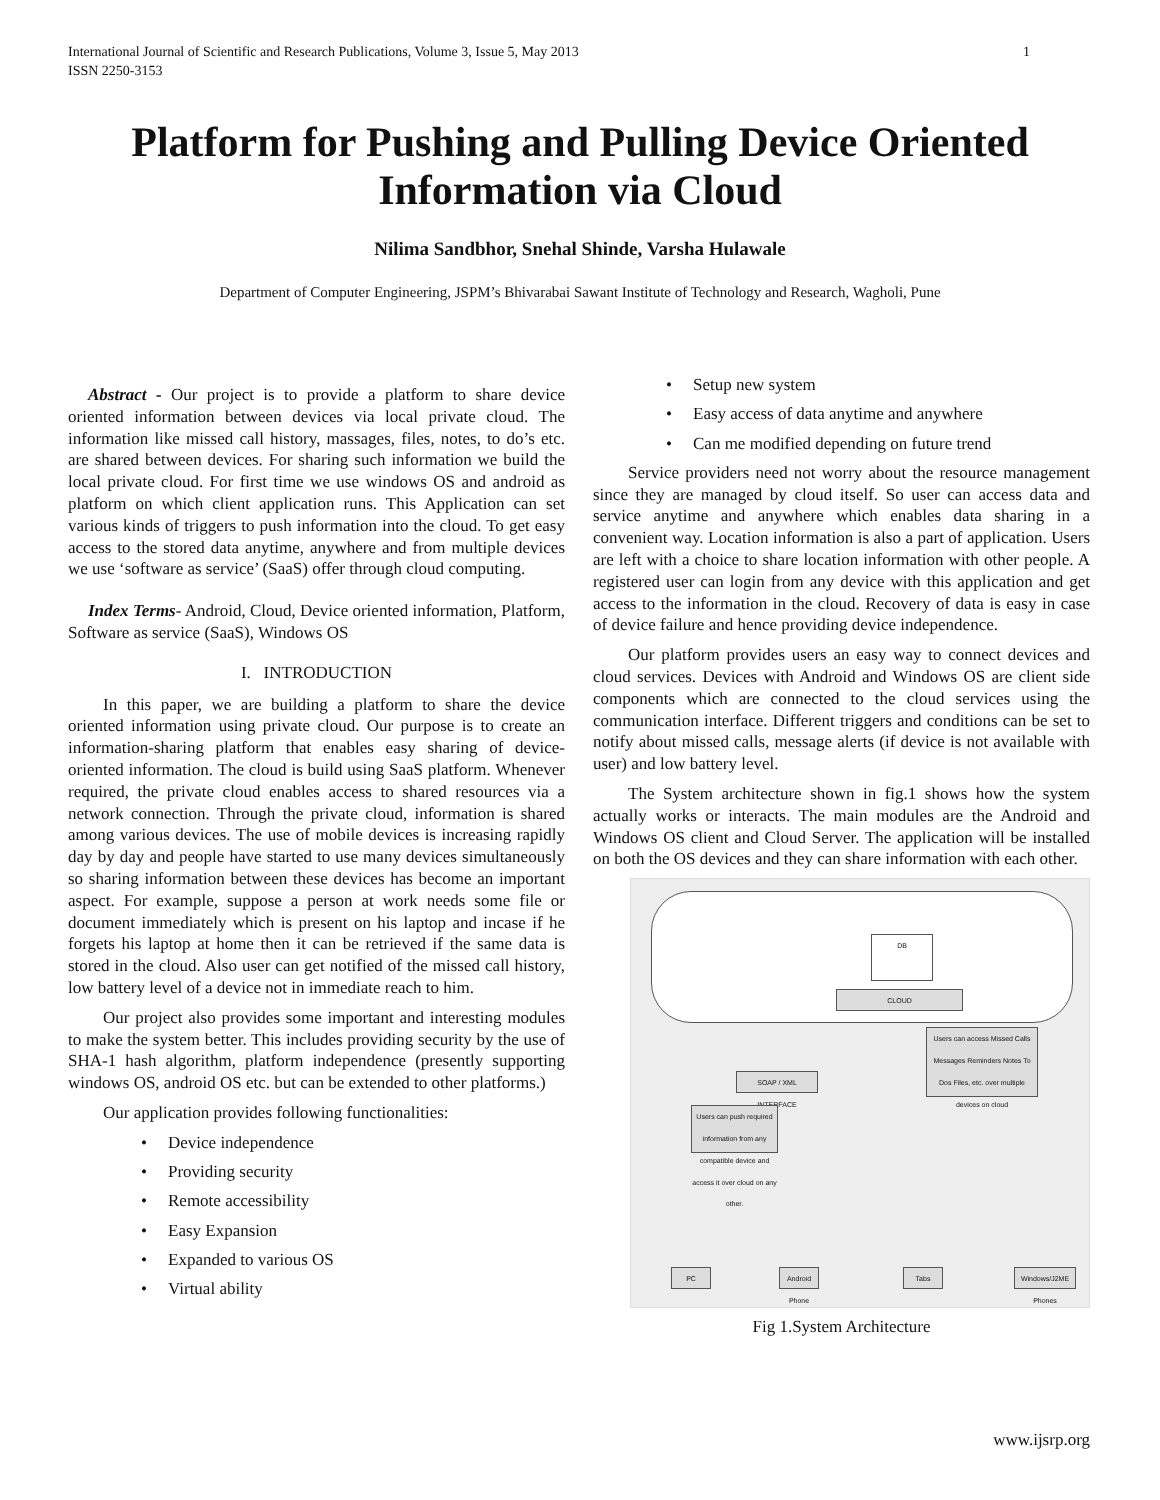International Journal of Scientific and Research Publications, Volume 3, Issue 5, May 2013
ISSN 2250-3153
1
Platform for Pushing and Pulling Device Oriented
Information via Cloud
Nilima Sandbhor, Snehal Shinde, Varsha Hulawale
Department of Computer Engineering, JSPM’s Bhivarabai Sawant Institute of Technology and Research, Wagholi, Pune
Abstract - Our project is to provide a platform to share device oriented information between devices via local private cloud. The information like missed call history, massages, files, notes, to do’s etc. are shared between devices. For sharing such information we build the local private cloud. For first time we use windows OS and android as platform on which client application runs. This Application can set various kinds of triggers to push information into the cloud. To get easy access to the stored data anytime, anywhere and from multiple devices we use ‘software as service’ (SaaS) offer through cloud computing.
Index Terms- Android, Cloud, Device oriented information, Platform, Software as service (SaaS), Windows OS
I. INTRODUCTION
In this paper, we are building a platform to share the device oriented information using private cloud. Our purpose is to create an information-sharing platform that enables easy sharing of device-oriented information. The cloud is build using SaaS platform. Whenever required, the private cloud enables access to shared resources via a network connection. Through the private cloud, information is shared among various devices. The use of mobile devices is increasing rapidly day by day and people have started to use many devices simultaneously so sharing information between these devices has become an important aspect. For example, suppose a person at work needs some file or document immediately which is present on his laptop and incase if he forgets his laptop at home then it can be retrieved if the same data is stored in the cloud. Also user can get notified of the missed call history, low battery level of a device not in immediate reach to him.
Our project also provides some important and interesting modules to make the system better. This includes providing security by the use of SHA-1 hash algorithm, platform independence (presently supporting windows OS, android OS etc. but can be extended to other platforms.)
Our application provides following functionalities:
• Device independence
• Providing security
• Remote accessibility
• Easy Expansion
• Expanded to various OS
• Virtual ability
• Setup new system
• Easy access of data anytime and anywhere
• Can me modified depending on future trend
Service providers need not worry about the resource management since they are managed by cloud itself. So user can access data and service anytime and anywhere which enables data sharing in a convenient way. Location information is also a part of application. Users are left with a choice to share location information with other people. A registered user can login from any device with this application and get access to the information in the cloud. Recovery of data is easy in case of device failure and hence providing device independence.
Our platform provides users an easy way to connect devices and cloud services. Devices with Android and Windows OS are client side components which are connected to the cloud services using the communication interface. Different triggers and conditions can be set to notify about missed calls, message alerts (if device is not available with user) and low battery level.
The System architecture shown in fig.1 shows how the system actually works or interacts. The main modules are the Android and Windows OS client and Cloud Server. The application will be installed on both the OS devices and they can share information with each other.
DB
CLOUD
Users can access Missed Calls Messages Reminders Notes To Dos Files, etc. over multiple devices on cloud
SOAP / XML INTERFACE
Users can push required information from any compatible device and access it over cloud on any other.
PC
Android Phone
Tabs
Windows/J2ME Phones
Fig 1.System Architecture
www.ijsrp.org